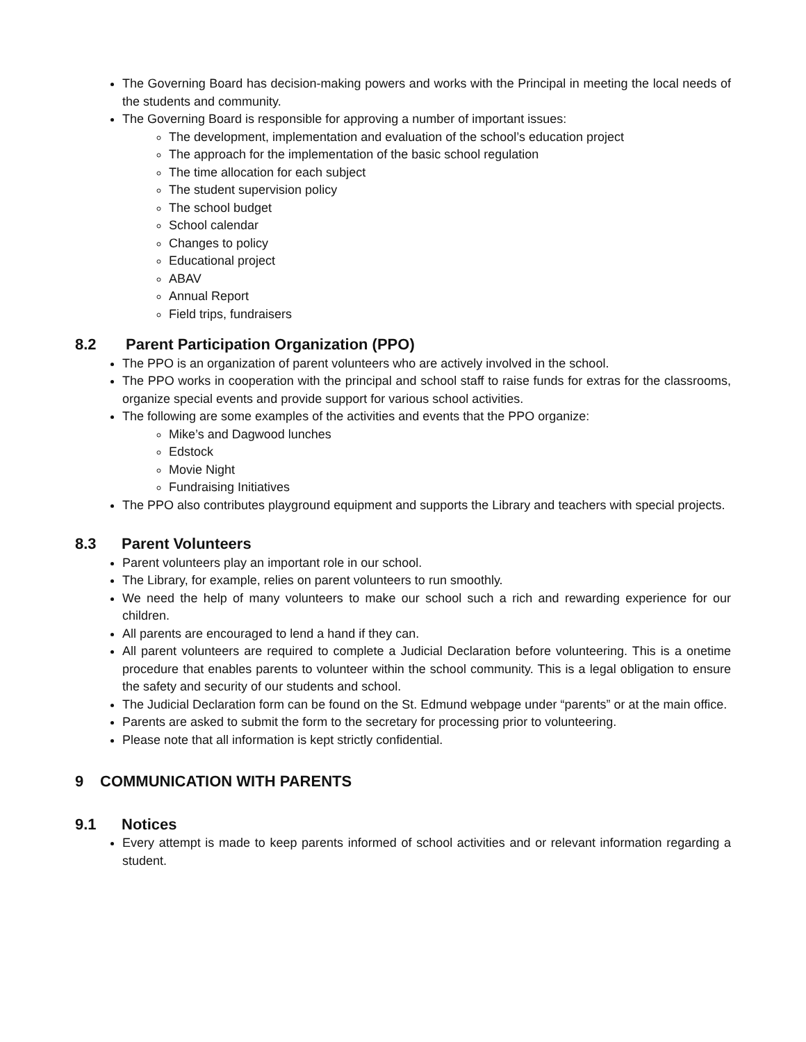The Governing Board has decision-making powers and works with the Principal in meeting the local needs of the students and community.
The Governing Board is responsible for approving a number of important issues:
The development, implementation and evaluation of the school’s education project
The approach for the implementation of the basic school regulation
The time allocation for each subject
The student supervision policy
The school budget
School calendar
Changes to policy
Educational project
ABAV
Annual Report
Field trips, fundraisers
8.2 Parent Participation Organization (PPO)
The PPO is an organization of parent volunteers who are actively involved in the school.
The PPO works in cooperation with the principal and school staff to raise funds for extras for the classrooms, organize special events and provide support for various school activities.
The following are some examples of the activities and events that the PPO organize:
Mike’s and Dagwood lunches
Edstock
Movie Night
Fundraising Initiatives
The PPO also contributes playground equipment and supports the Library and teachers with special projects.
8.3 Parent Volunteers
Parent volunteers play an important role in our school.
The Library, for example, relies on parent volunteers to run smoothly.
We need the help of many volunteers to make our school such a rich and rewarding experience for our children.
All parents are encouraged to lend a hand if they can.
All parent volunteers are required to complete a Judicial Declaration before volunteering. This is a onetime procedure that enables parents to volunteer within the school community. This is a legal obligation to ensure the safety and security of our students and school.
The Judicial Declaration form can be found on the St. Edmund webpage under “parents” or at the main office.
Parents are asked to submit the form to the secretary for processing prior to volunteering.
Please note that all information is kept strictly confidential.
9 COMMUNICATION WITH PARENTS
9.1 Notices
Every attempt is made to keep parents informed of school activities and or relevant information regarding a student.